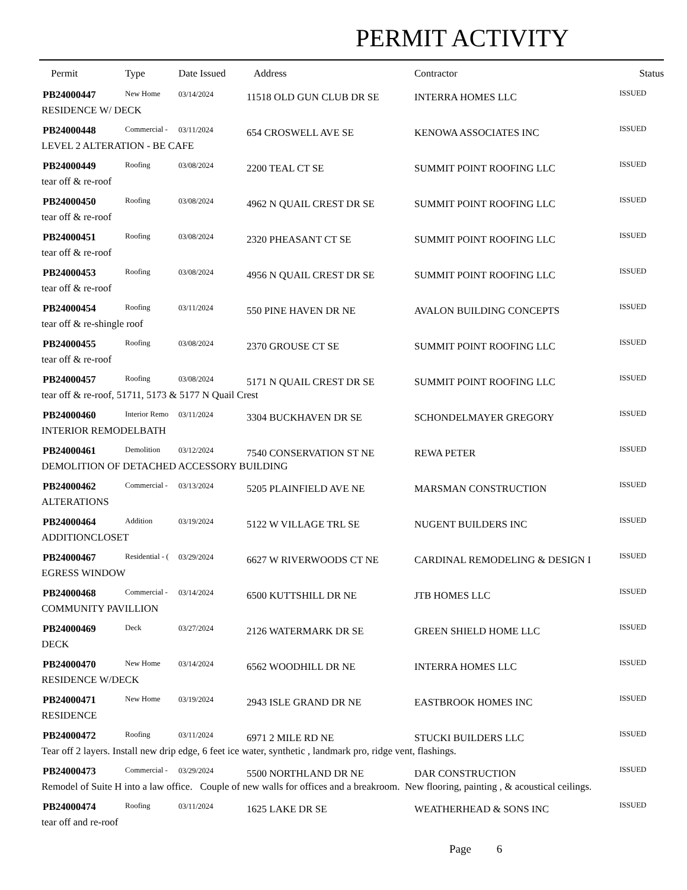PERMIT ACTIVITY
| Permit | Type | Date Issued | Address | Contractor | Status |
| --- | --- | --- | --- | --- | --- |
| PB24000447 | New Home | 03/14/2024 | 11518 OLD GUN CLUB DR SE | INTERRA HOMES LLC | ISSUED |
| RESIDENCE W/ DECK | | | | | |
| PB24000448 | Commercial - | 03/11/2024 | 654 CROSWELL AVE SE | KENOWA ASSOCIATES INC | ISSUED |
| LEVEL 2 ALTERATION - BE CAFE | | | | | |
| PB24000449 | Roofing | 03/08/2024 | 2200 TEAL CT SE | SUMMIT POINT ROOFING LLC | ISSUED |
| tear off & re-roof | | | | | |
| PB24000450 | Roofing | 03/08/2024 | 4962 N QUAIL CREST DR SE | SUMMIT POINT ROOFING LLC | ISSUED |
| tear off & re-roof | | | | | |
| PB24000451 | Roofing | 03/08/2024 | 2320 PHEASANT CT SE | SUMMIT POINT ROOFING LLC | ISSUED |
| tear off & re-roof | | | | | |
| PB24000453 | Roofing | 03/08/2024 | 4956 N QUAIL CREST DR SE | SUMMIT POINT ROOFING LLC | ISSUED |
| tear off & re-roof | | | | | |
| PB24000454 | Roofing | 03/11/2024 | 550 PINE HAVEN DR NE | AVALON BUILDING CONCEPTS | ISSUED |
| tear off & re-shingle roof | | | | | |
| PB24000455 | Roofing | 03/08/2024 | 2370 GROUSE CT SE | SUMMIT POINT ROOFING LLC | ISSUED |
| tear off & re-roof | | | | | |
| PB24000457 | Roofing | 03/08/2024 | 5171 N QUAIL CREST DR SE | SUMMIT POINT ROOFING LLC | ISSUED |
| tear off & re-roof, 51711, 5173 & 5177 N Quail Crest | | | | | |
| PB24000460 | Interior Remo | 03/11/2024 | 3304 BUCKHAVEN DR SE | SCHONDELMAYER GREGORY | ISSUED |
| INTERIOR REMODELBATH | | | | | |
| PB24000461 | Demolition | 03/12/2024 | 7540 CONSERVATION ST NE | REWA PETER | ISSUED |
| DEMOLITION OF DETACHED ACCESSORY BUILDING | | | | | |
| PB24000462 | Commercial - | 03/13/2024 | 5205 PLAINFIELD AVE NE | MARSMAN CONSTRUCTION | ISSUED |
| ALTERATIONS | | | | | |
| PB24000464 | Addition | 03/19/2024 | 5122 W VILLAGE TRL SE | NUGENT BUILDERS INC | ISSUED |
| ADDITIONCLOSET | | | | | |
| PB24000467 | Residential - ( | 03/29/2024 | 6627 W RIVERWOODS CT NE | CARDINAL REMODELING & DESIGN I | ISSUED |
| EGRESS WINDOW | | | | | |
| PB24000468 | Commercial - | 03/14/2024 | 6500 KUTTSHILL DR NE | JTB HOMES LLC | ISSUED |
| COMMUNITY PAVILLION | | | | | |
| PB24000469 | Deck | 03/27/2024 | 2126 WATERMARK DR SE | GREEN SHIELD HOME LLC | ISSUED |
| DECK | | | | | |
| PB24000470 | New Home | 03/14/2024 | 6562 WOODHILL DR NE | INTERRA HOMES LLC | ISSUED |
| RESIDENCE W/DECK | | | | | |
| PB24000471 | New Home | 03/19/2024 | 2943 ISLE GRAND DR NE | EASTBROOK HOMES INC | ISSUED |
| RESIDENCE | | | | | |
| PB24000472 | Roofing | 03/11/2024 | 6971 2 MILE RD NE | STUCKI BUILDERS LLC | ISSUED |
| Tear off 2 layers. Install new drip edge, 6 feet ice water, synthetic , landmark pro, ridge vent, flashings. | | | | | |
| PB24000473 | Commercial - | 03/29/2024 | 5500 NORTHLAND DR NE | DAR CONSTRUCTION | ISSUED |
| Remodel of Suite H into a law office. Couple of new walls for offices and a breakroom. New flooring, painting , & acoustical ceilings. | | | | | |
| PB24000474 | Roofing | 03/11/2024 | 1625 LAKE DR SE | WEATHERHEAD & SONS INC | ISSUED |
| tear off and re-roof | | | | | |
Page 6